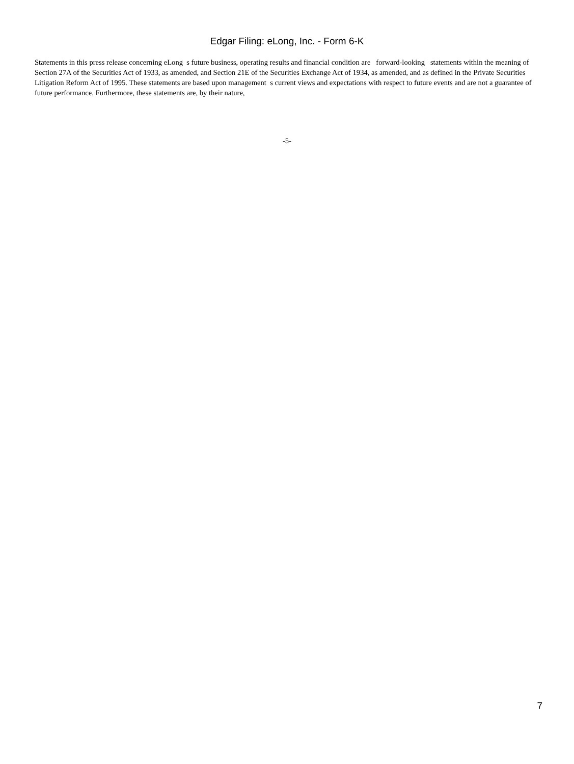Edgar Filing: eLong, Inc. - Form 6-K
Statements in this press release concerning eLong s future business, operating results and financial condition are forward-looking statements within the meaning of Section 27A of the Securities Act of 1933, as amended, and Section 21E of the Securities Exchange Act of 1934, as amended, and as defined in the Private Securities Litigation Reform Act of 1995. These statements are based upon management s current views and expectations with respect to future events and are not a guarantee of future performance. Furthermore, these statements are, by their nature,
-5-
7